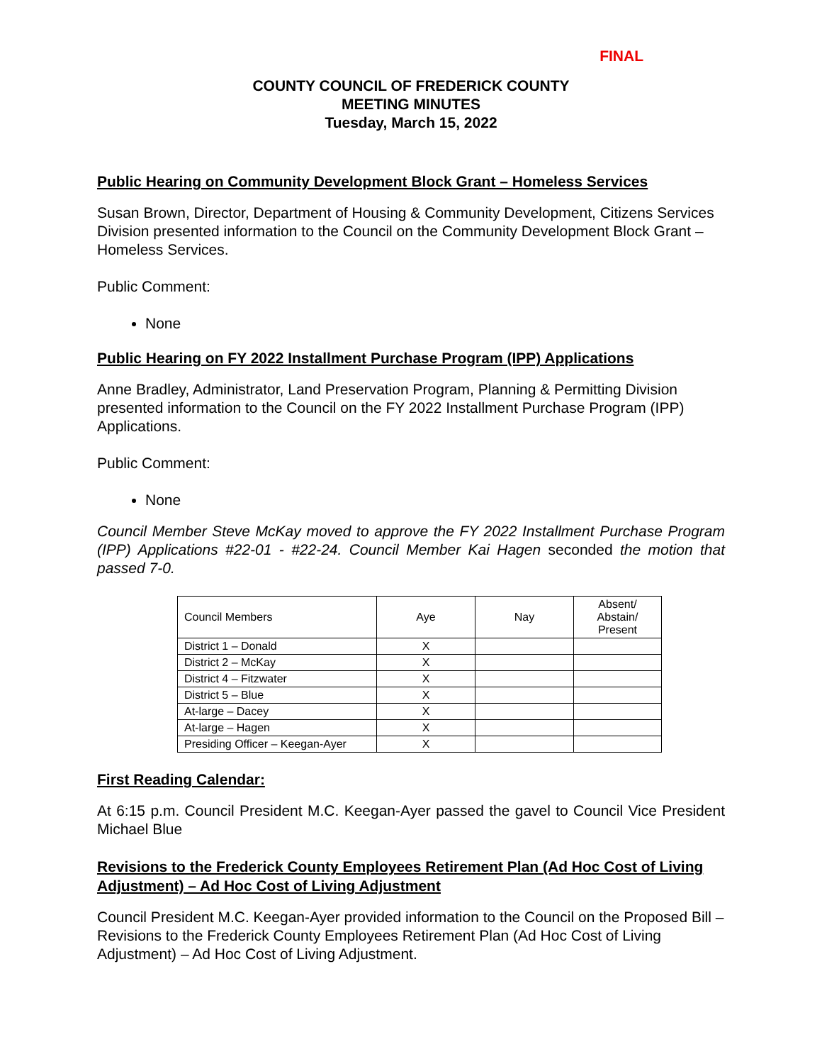FINAL
COUNTY COUNCIL OF FREDERICK COUNTY
MEETING MINUTES
Tuesday, March 15, 2022
Public Hearing on Community Development Block Grant – Homeless Services
Susan Brown, Director, Department of Housing & Community Development, Citizens Services Division presented information to the Council on the Community Development Block Grant – Homeless Services.
Public Comment:
None
Public Hearing on FY 2022 Installment Purchase Program (IPP) Applications
Anne Bradley, Administrator, Land Preservation Program, Planning & Permitting Division presented information to the Council on the FY 2022 Installment Purchase Program (IPP) Applications.
Public Comment:
None
Council Member Steve McKay moved to approve the FY 2022 Installment Purchase Program (IPP) Applications #22-01 - #22-24. Council Member Kai Hagen seconded the motion that passed 7-0.
| Council Members | Aye | Nay | Absent/ Abstain/ Present |
| --- | --- | --- | --- |
| District 1 – Donald | X | | |
| District 2 – McKay | X | | |
| District 4 – Fitzwater | X | | |
| District 5 – Blue | X | | |
| At-large – Dacey | X | | |
| At-large – Hagen | X | | |
| Presiding Officer – Keegan-Ayer | X | | |
First Reading Calendar:
At 6:15 p.m. Council President M.C. Keegan-Ayer passed the gavel to Council Vice President Michael Blue
Revisions to the Frederick County Employees Retirement Plan (Ad Hoc Cost of Living Adjustment) – Ad Hoc Cost of Living Adjustment
Council President M.C. Keegan-Ayer provided information to the Council on the Proposed Bill – Revisions to the Frederick County Employees Retirement Plan (Ad Hoc Cost of Living Adjustment) – Ad Hoc Cost of Living Adjustment.